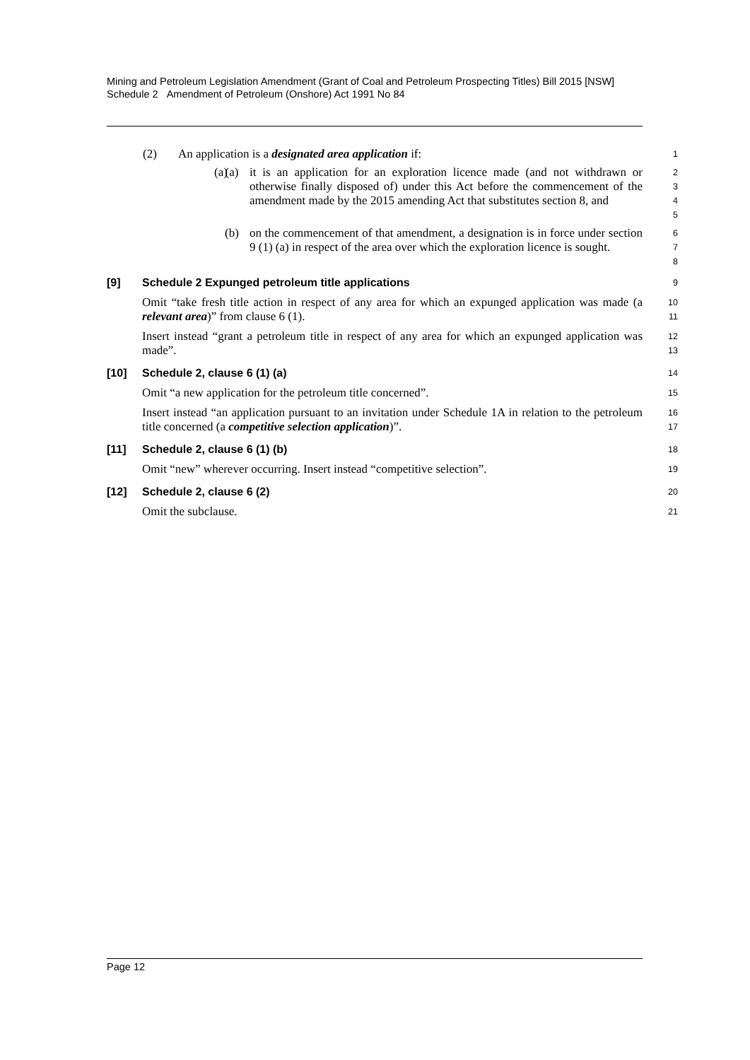Mining and Petroleum Legislation Amendment (Grant of Coal and Petroleum Prospecting Titles) Bill 2015 [NSW]
Schedule 2 Amendment of Petroleum (Onshore) Act 1991 No 84
(2) An application is a designated area application if:
1
(a) (a) it is an application for an exploration licence made (and not withdrawn or otherwise finally disposed of) under this Act before the commencement of the amendment made by the 2015 amending Act that substitutes section 8, and
2
3
4
5
(b) on the commencement of that amendment, a designation is in force under section 9 (1) (a) in respect of the area over which the exploration licence is sought.
6
7
8
[9] Schedule 2 Expunged petroleum title applications
9
Omit “take fresh title action in respect of any area for which an expunged application was made (a relevant area)” from clause 6 (1).
10
11
Insert instead “grant a petroleum title in respect of any area for which an expunged application was made”.
12
13
[10] Schedule 2, clause 6 (1) (a)
14
Omit “a new application for the petroleum title concerned”.
15
Insert instead “an application pursuant to an invitation under Schedule 1A in relation to the petroleum title concerned (a competitive selection application)”.
16
17
[11] Schedule 2, clause 6 (1) (b)
18
Omit “new” wherever occurring. Insert instead “competitive selection”.
19
[12] Schedule 2, clause 6 (2)
20
Omit the subclause.
21
Page 12